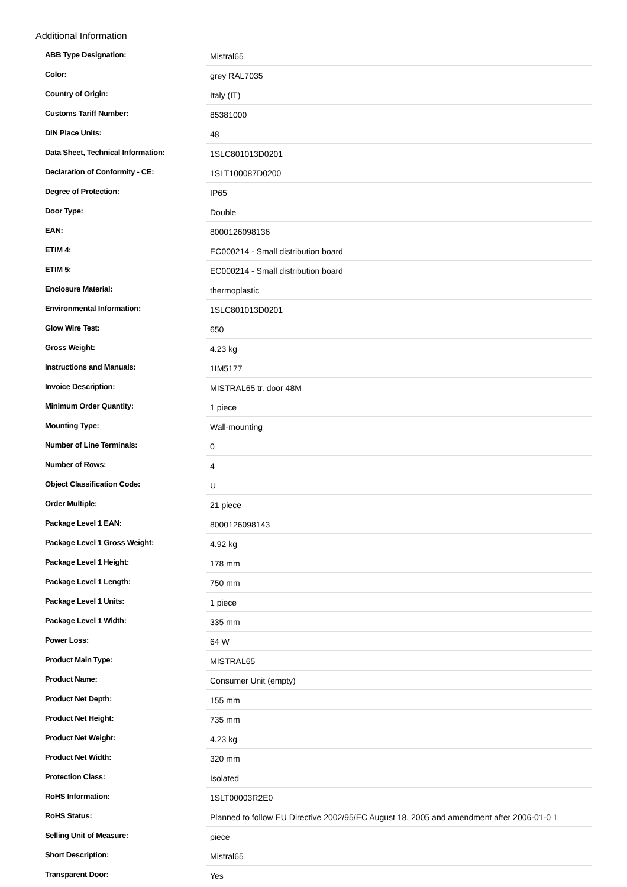Additional Information
| ABB Type Designation: | Mistral65 |
| Color: | grey RAL7035 |
| Country of Origin: | Italy (IT) |
| Customs Tariff Number: | 85381000 |
| DIN Place Units: | 48 |
| Data Sheet, Technical Information: | 1SLC801013D0201 |
| Declaration of Conformity - CE: | 1SLT100087D0200 |
| Degree of Protection: | IP65 |
| Door Type: | Double |
| EAN: | 8000126098136 |
| ETIM 4: | EC000214 - Small distribution board |
| ETIM 5: | EC000214 - Small distribution board |
| Enclosure Material: | thermoplastic |
| Environmental Information: | 1SLC801013D0201 |
| Glow Wire Test: | 650 |
| Gross Weight: | 4.23 kg |
| Instructions and Manuals: | 1IM5177 |
| Invoice Description: | MISTRAL65 tr. door 48M |
| Minimum Order Quantity: | 1 piece |
| Mounting Type: | Wall-mounting |
| Number of Line Terminals: | 0 |
| Number of Rows: | 4 |
| Object Classification Code: | U |
| Order Multiple: | 21 piece |
| Package Level 1 EAN: | 8000126098143 |
| Package Level 1 Gross Weight: | 4.92 kg |
| Package Level 1 Height: | 178 mm |
| Package Level 1 Length: | 750 mm |
| Package Level 1 Units: | 1 piece |
| Package Level 1 Width: | 335 mm |
| Power Loss: | 64 W |
| Product Main Type: | MISTRAL65 |
| Product Name: | Consumer Unit (empty) |
| Product Net Depth: | 155 mm |
| Product Net Height: | 735 mm |
| Product Net Weight: | 4.23 kg |
| Product Net Width: | 320 mm |
| Protection Class: | Isolated |
| RoHS Information: | 1SLT00003R2E0 |
| RoHS Status: | Planned to follow EU Directive 2002/95/EC August 18, 2005 and amendment after 2006-01-0 1 |
| Selling Unit of Measure: | piece |
| Short Description: | Mistral65 |
| Transparent Door: | Yes |